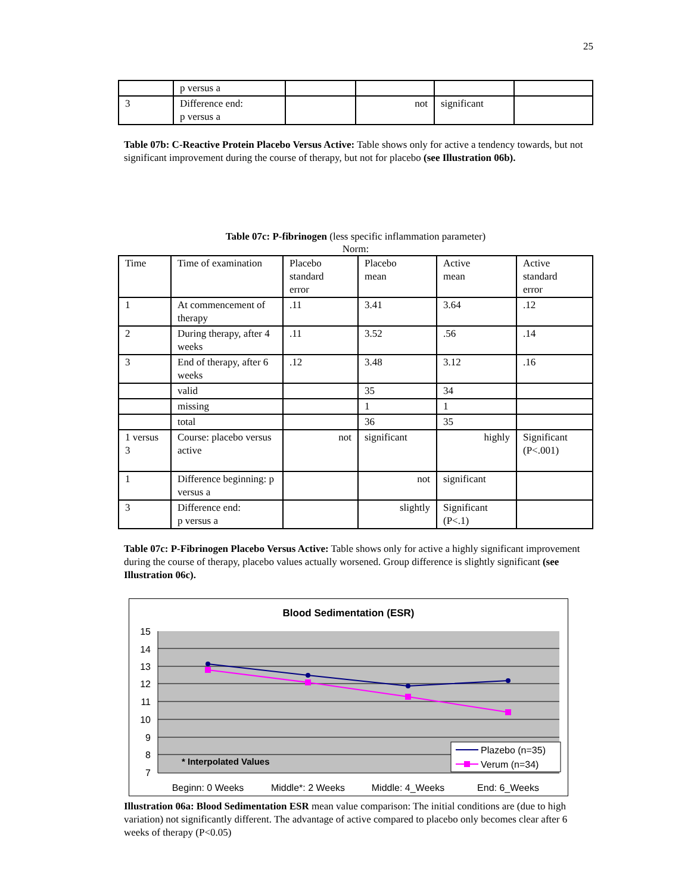25
| | p versus a | | | | |
| 3 | Difference end: p versus a | | not | significant | |
Table 07b: C-Reactive Protein Placebo Versus Active: Table shows only for active a tendency towards, but not significant improvement during the course of therapy, but not for placebo (see Illustration 06b).
Table 07c: P-fibrinogen (less specific inflammation parameter)
Norm:
| Time | Time of examination | Placebo standard error | Placebo mean | Active mean | Active standard error |
| 1 | At commencement of therapy | .11 | 3.41 | 3.64 | .12 |
| 2 | During therapy, after 4 weeks | .11 | 3.52 | .56 | .14 |
| 3 | End of therapy, after 6 weeks | .12 | 3.48 | 3.12 | .16 |
| | valid | | 35 | 34 | |
| | missing | | 1 | 1 | |
| | total | | 36 | 35 | |
| 1 versus 3 | Course: placebo versus active | not | significant | highly | Significant (P<.001) |
| 1 | Difference beginning: p versus a | | not | significant | |
| 3 | Difference end: p versus a | | slightly | Significant (P<.1) | |
Table 07c: P-Fibrinogen Placebo Versus Active: Table shows only for active a highly significant improvement during the course of therapy, placebo values actually worsened. Group difference is slightly significant (see Illustration 06c).
Blood Sedimentation (ESR)
15
14
13
12
11
10
9
8
7
* Interpolated Values
Plazebo (n=35)
Verum (n=34)
Beginn: 0 Weeks
Middle*: 2 Weeks
Middle: 4_Weeks
End: 6_Weeks
Illustration 06a: Blood Sedimentation ESR mean value comparison: The initial conditions are (due to high variation) not significantly different. The advantage of active compared to placebo only becomes clear after 6 weeks of therapy (P<0.05)